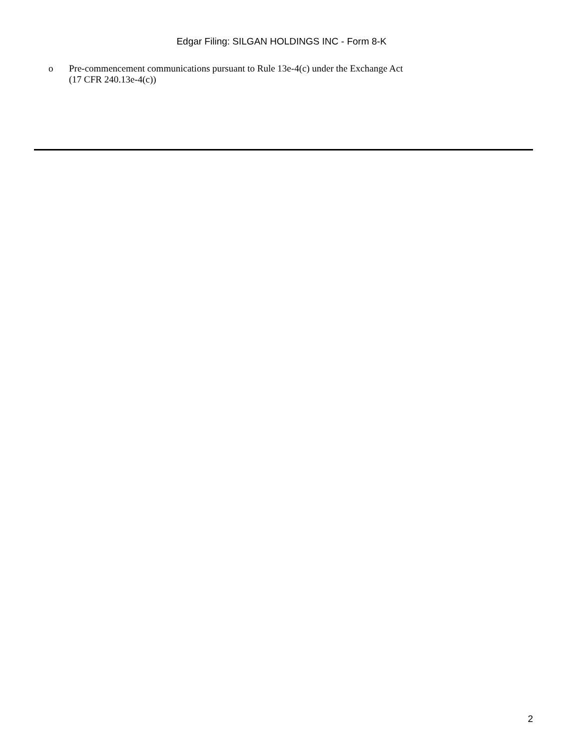Edgar Filing: SILGAN HOLDINGS INC - Form 8-K
o Pre-commencement communications pursuant to Rule 13e-4(c) under the Exchange Act
(17 CFR 240.13e-4(c))
2